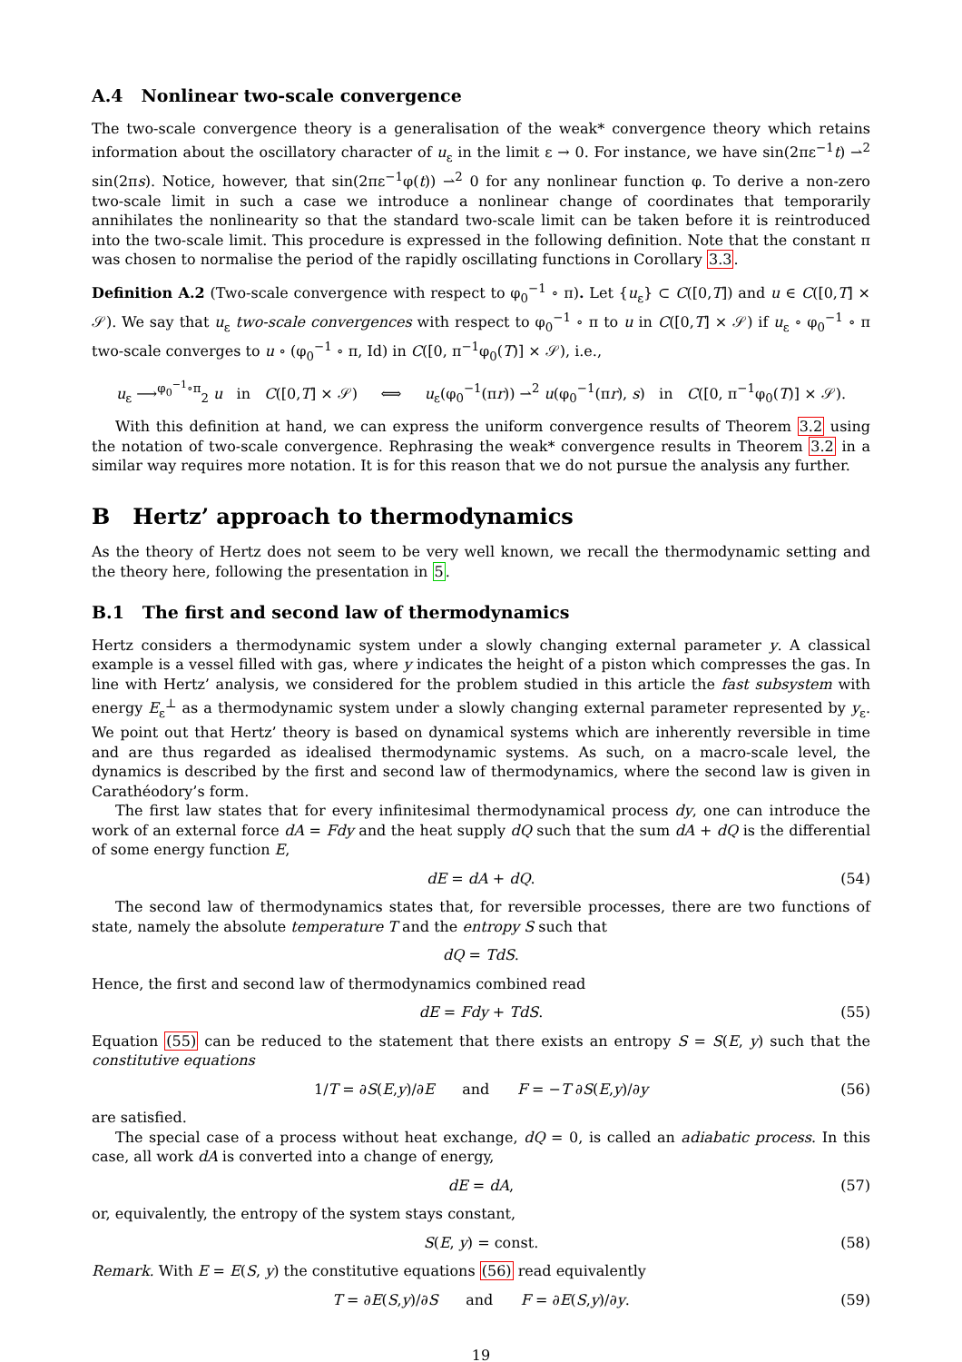A.4 Nonlinear two-scale convergence
The two-scale convergence theory is a generalisation of the weak* convergence theory which retains information about the oscillatory character of u<sub>ε</sub> in the limit ε → 0. For instance, we have sin(2πε<sup>−1</sup>t) ⇀<sup>2</sup> sin(2πs). Notice, however, that sin(2πε<sup>−1</sup>φ(t)) ⇀<sup>2</sup> 0 for any nonlinear function φ. To derive a non-zero two-scale limit in such a case we introduce a nonlinear change of coordinates that temporarily annihilates the nonlinearity so that the standard two-scale limit can be taken before it is reintroduced into the two-scale limit. This procedure is expressed in the following definition. Note that the constant π was chosen to normalise the period of the rapidly oscillating functions in Corollary 3.3.
Definition A.2 (Two-scale convergence with respect to φ<sub>0</sub><sup>−1</sup> ∘ π). Let {u<sub>ε</sub>} ⊂ C([0,T]) and u ∈ C([0,T] × 𝒮). We say that u<sub>ε</sub> two-scale convergences with respect to φ<sub>0</sub><sup>−1</sup> ∘ π to u in C([0,T] × 𝒮) if u<sub>ε</sub> ∘ φ<sub>0</sub><sup>−1</sup> ∘ π two-scale converges to u ∘ (φ<sub>0</sub><sup>−1</sup> ∘ π, Id) in C([0, π<sup>−1</sup>φ<sub>0</sub>(T)] × 𝒮), i.e.,
u<sub>ε</sub> ⟶<sup>φ<sub>0</sub><sup>−1</sup>∘π</sup><sub>2</sub> u in C([0,T] × 𝒮) ⟺ u<sub>ε</sub>(φ<sub>0</sub><sup>−1</sup>(πr)) ⇀<sup>2</sup> u(φ<sub>0</sub><sup>−1</sup>(πr), s) in C([0, π<sup>−1</sup>φ<sub>0</sub>(T)] × 𝒮).
With this definition at hand, we can express the uniform convergence results of Theorem 3.2 using the notation of two-scale convergence. Rephrasing the weak* convergence results in Theorem 3.2 in a similar way requires more notation. It is for this reason that we do not pursue the analysis any further.
B Hertz’ approach to thermodynamics
As the theory of Hertz does not seem to be very well known, we recall the thermodynamic setting and the theory here, following the presentation in 5.
B.1 The first and second law of thermodynamics
Hertz considers a thermodynamic system under a slowly changing external parameter y. A classical example is a vessel filled with gas, where y indicates the height of a piston which compresses the gas. In line with Hertz’ analysis, we considered for the problem studied in this article the fast subsystem with energy E<sub>ε</sub><sup>⊥</sup> as a thermodynamic system under a slowly changing external parameter represented by y<sub>ε</sub>. We point out that Hertz’ theory is based on dynamical systems which are inherently reversible in time and are thus regarded as idealised thermodynamic systems. As such, on a macro-scale level, the dynamics is described by the first and second law of thermodynamics, where the second law is given in Carathéodory’s form.
The first law states that for every infinitesimal thermodynamical process dy, one can introduce the work of an external force dA = Fdy and the heat supply dQ such that the sum dA + dQ is the differential of some energy function E,
dE = dA + dQ. (54)
The second law of thermodynamics states that, for reversible processes, there are two functions of state, namely the absolute temperature T and the entropy S such that
dQ = TdS.
Hence, the first and second law of thermodynamics combined read
dE = Fdy + TdS. (55)
Equation (55) can be reduced to the statement that there exists an entropy S = S(E, y) such that the constitutive equations
1/T = ∂S(E,y)/∂E and F = −T ∂S(E,y)/∂y (56)
are satisfied.
The special case of a process without heat exchange, dQ = 0, is called an adiabatic process. In this case, all work dA is converted into a change of energy,
dE = dA, (57)
or, equivalently, the entropy of the system stays constant,
S(E, y) = const. (58)
Remark. With E = E(S, y) the constitutive equations (56) read equivalently
T = ∂E(S,y)/∂S and F = ∂E(S,y)/∂y. (59)
19